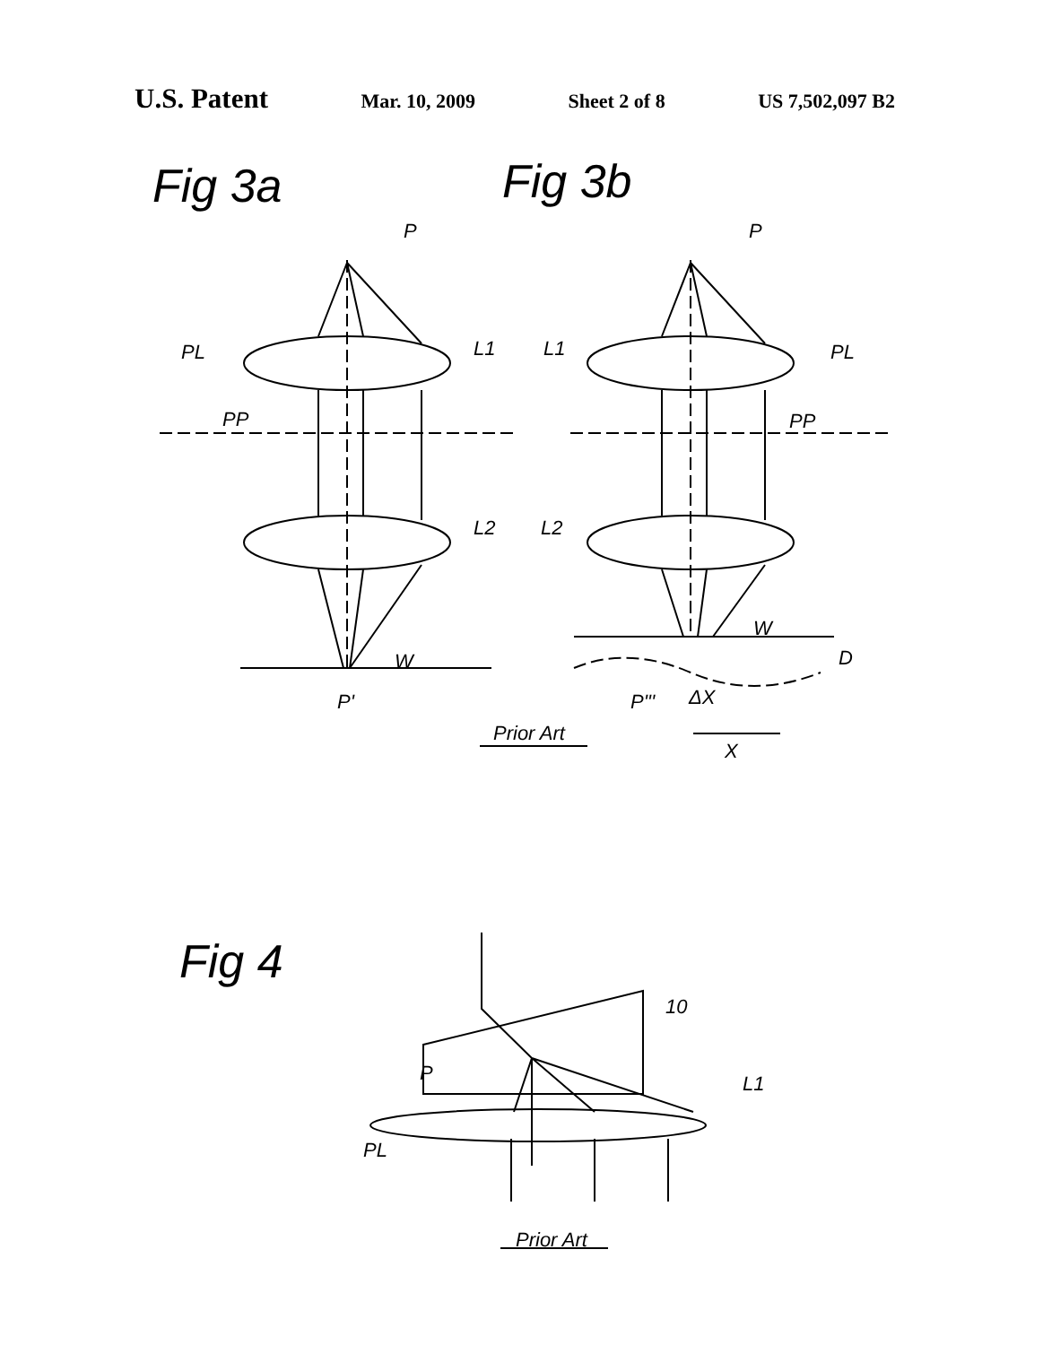U.S. Patent Mar. 10, 2009 Sheet 2 of 8 US 7,502,097 B2
Fig 3a
Fig 3b
Fig 4
P
L1
PL
PP
L2
W
P'
P
L1
PL
PP
L2
W
D
P'''
ΔX
Prior Art
X
10
P
L1
PL
Prior Art